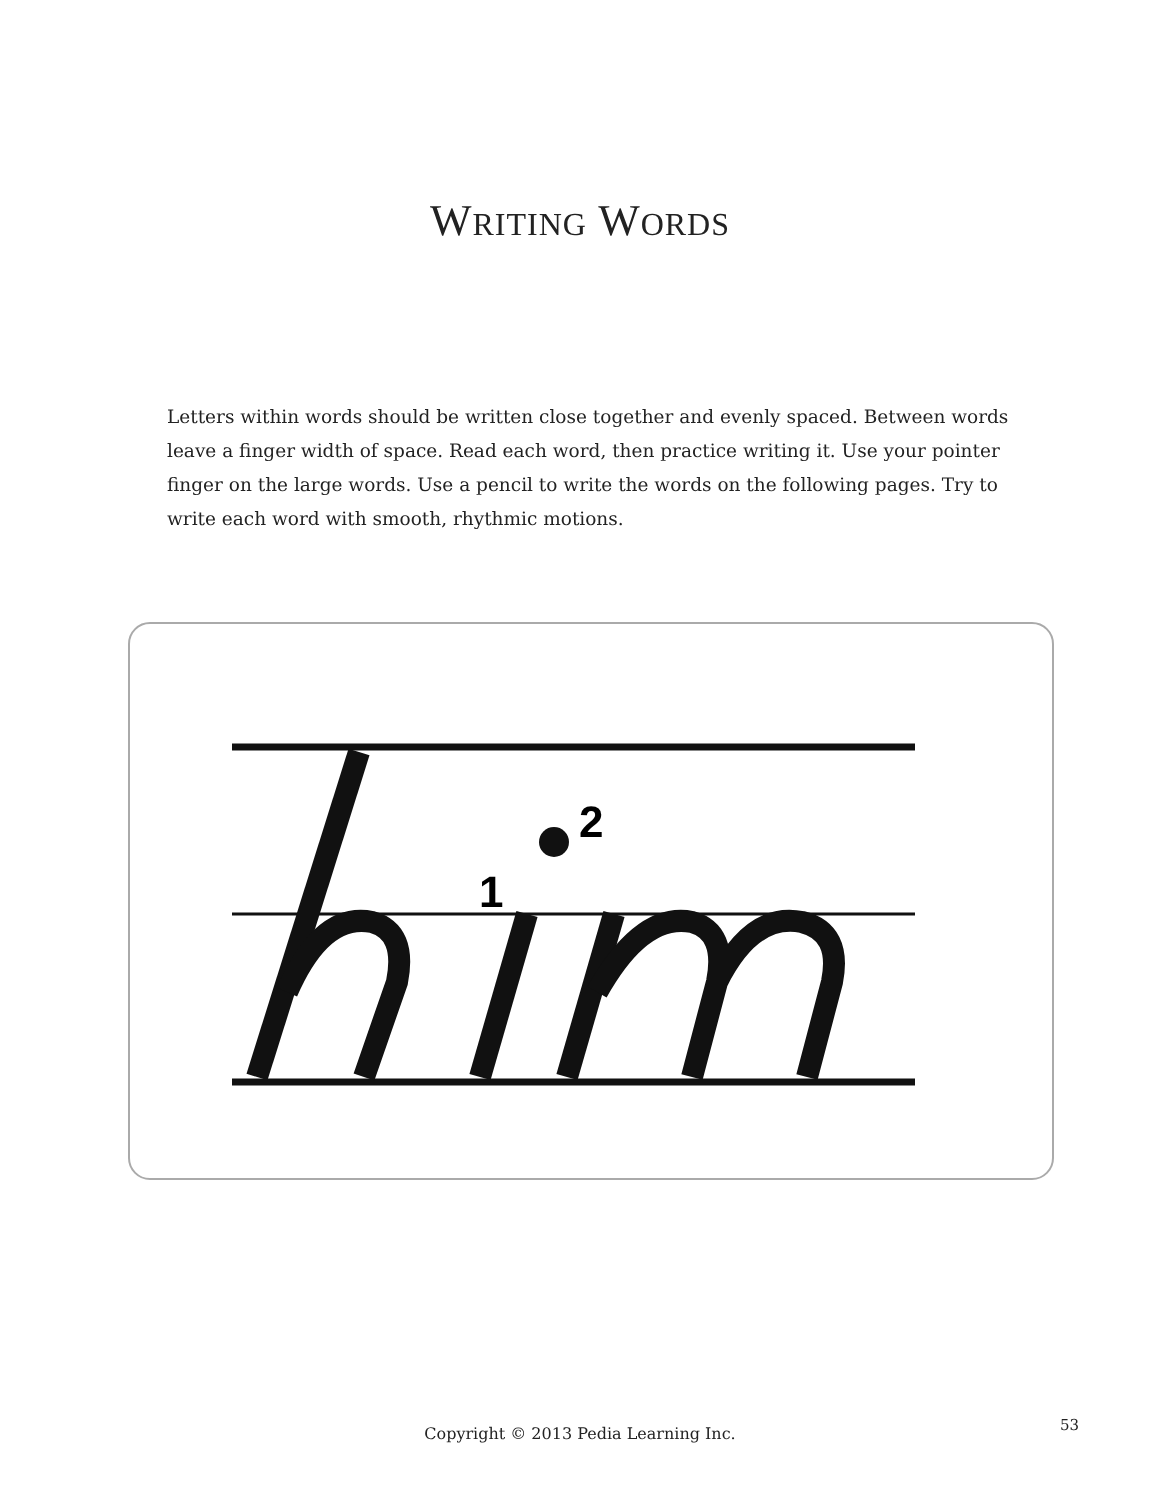WRITING WORDS
Letters within words should be written close together and evenly spaced. Between words leave a finger width of space. Read each word, then practice writing it. Use your pointer finger on the large words. Use a pencil to write the words on the following pages. Try to write each word with smooth, rhythmic motions.
1
2
Copyright © 2013 Pedia Learning Inc. 53